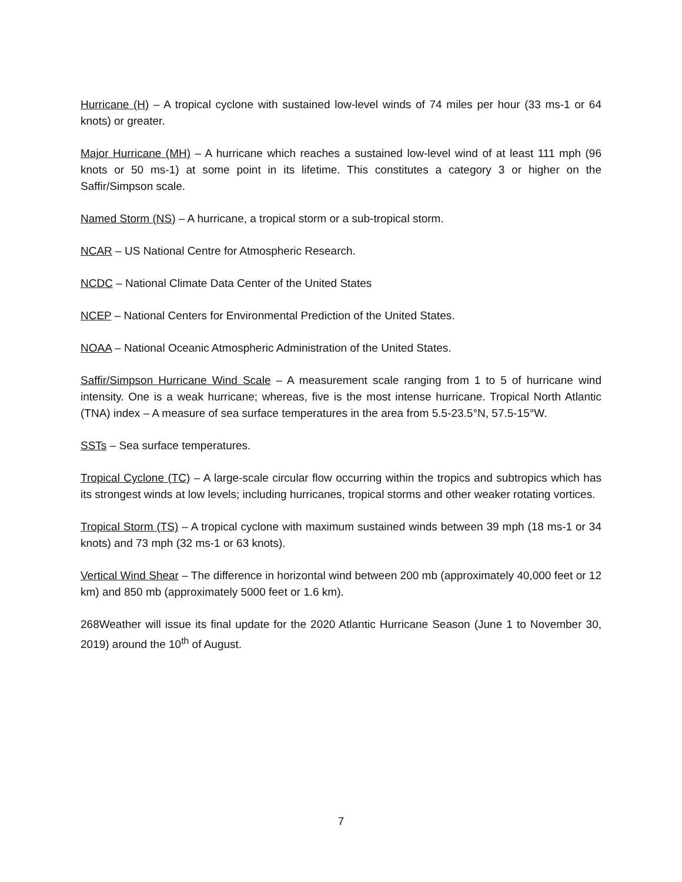Hurricane (H) – A tropical cyclone with sustained low-level winds of 74 miles per hour (33 ms-1 or 64 knots) or greater.
Major Hurricane (MH) – A hurricane which reaches a sustained low-level wind of at least 111 mph (96 knots or 50 ms-1) at some point in its lifetime. This constitutes a category 3 or higher on the Saffir/Simpson scale.
Named Storm (NS) – A hurricane, a tropical storm or a sub-tropical storm.
NCAR – US National Centre for Atmospheric Research.
NCDC – National Climate Data Center of the United States
NCEP – National Centers for Environmental Prediction of the United States.
NOAA – National Oceanic Atmospheric Administration of the United States.
Saffir/Simpson Hurricane Wind Scale – A measurement scale ranging from 1 to 5 of hurricane wind intensity. One is a weak hurricane; whereas, five is the most intense hurricane. Tropical North Atlantic (TNA) index – A measure of sea surface temperatures in the area from 5.5-23.5°N, 57.5-15°W.
SSTs – Sea surface temperatures.
Tropical Cyclone (TC) – A large-scale circular flow occurring within the tropics and subtropics which has its strongest winds at low levels; including hurricanes, tropical storms and other weaker rotating vortices.
Tropical Storm (TS) – A tropical cyclone with maximum sustained winds between 39 mph (18 ms-1 or 34 knots) and 73 mph (32 ms-1 or 63 knots).
Vertical Wind Shear – The difference in horizontal wind between 200 mb (approximately 40,000 feet or 12 km) and 850 mb (approximately 5000 feet or 1.6 km).
268Weather will issue its final update for the 2020 Atlantic Hurricane Season (June 1 to November 30, 2019) around the 10<sup>th</sup> of August.
7